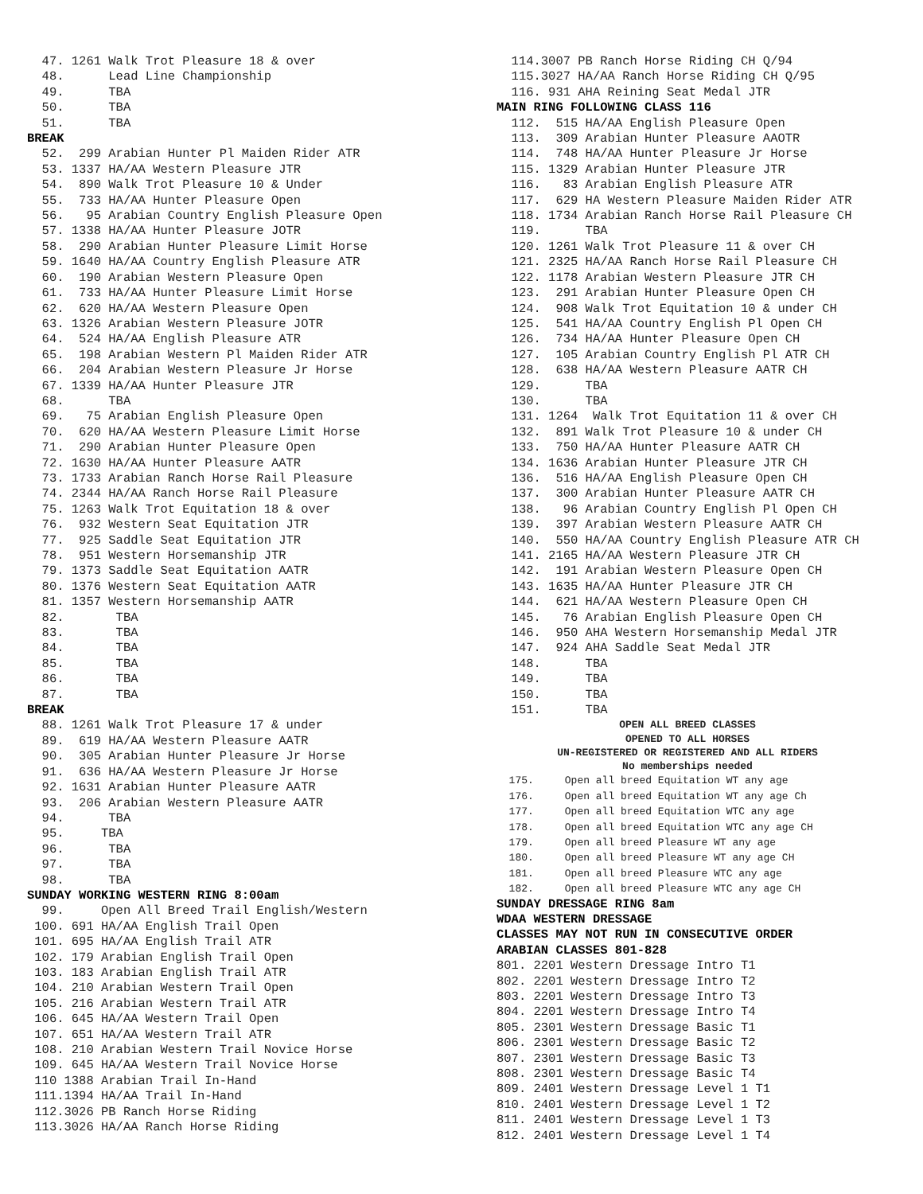47. 1261 Walk Trot Pleasure 18 & over 48. Lead Line Championship 49. TBA 50. TBA 51. TBA BREAK 52. 299 Arabian Hunter Pl Maiden Rider ATR 53. 1337 HA/AA Western Pleasure JTR 54. 890 Walk Trot Pleasure 10 & Under 55. 733 HA/AA Hunter Pleasure Open 56. 95 Arabian Country English Pleasure Open 57. 1338 HA/AA Hunter Pleasure JOTR 58. 290 Arabian Hunter Pleasure Limit Horse 59. 1640 HA/AA Country English Pleasure ATR 60. 190 Arabian Western Pleasure Open 61. 733 HA/AA Hunter Pleasure Limit Horse 62. 620 HA/AA Western Pleasure Open 63. 1326 Arabian Western Pleasure JOTR 64. 524 HA/AA English Pleasure ATR 65. 198 Arabian Western Pl Maiden Rider ATR 66. 204 Arabian Western Pleasure Jr Horse 67. 1339 HA/AA Hunter Pleasure JTR 68. TBA 69. 75 Arabian English Pleasure Open 70. 620 HA/AA Western Pleasure Limit Horse 71. 290 Arabian Hunter Pleasure Open 72. 1630 HA/AA Hunter Pleasure AATR 73. 1733 Arabian Ranch Horse Rail Pleasure 74. 2344 HA/AA Ranch Horse Rail Pleasure 75. 1263 Walk Trot Equitation 18 & over 76. 932 Western Seat Equitation JTR 77. 925 Saddle Seat Equitation JTR 78. 951 Western Horsemanship JTR 79. 1373 Saddle Seat Equitation AATR 80. 1376 Western Seat Equitation AATR 81. 1357 Western Horsemanship AATR 82. TBA 83. TBA 84. TBA 85. TBA 86. TBA 87. TBA BREAK 88. 1261 Walk Trot Pleasure 17 & under 89. 619 HA/AA Western Pleasure AATR 90. 305 Arabian Hunter Pleasure Jr Horse 91. 636 HA/AA Western Pleasure Jr Horse 92. 1631 Arabian Hunter Pleasure AATR 93. 206 Arabian Western Pleasure AATR 94. TBA 95. TBA 96. TBA 97. TBA 98. TBA SUNDAY WORKING WESTERN RING 8:00am 99. Open All Breed Trail English/Western 100. 691 HA/AA English Trail Open 101. 695 HA/AA English Trail ATR 102. 179 Arabian English Trail Open 103. 183 Arabian English Trail ATR 104. 210 Arabian Western Trail Open 105. 216 Arabian Western Trail ATR 106. 645 HA/AA Western Trail Open 107. 651 HA/AA Western Trail ATR 108. 210 Arabian Western Trail Novice Horse 109. 645 HA/AA Western Trail Novice Horse 110 1388 Arabian Trail In-Hand 111.1394 HA/AA Trail In-Hand 112.3026 PB Ranch Horse Riding 113.3026 HA/AA Ranch Horse Riding
114.3007 PB Ranch Horse Riding CH Q/94 115.3027 HA/AA Ranch Horse Riding CH Q/95 116. 931 AHA Reining Seat Medal JTR MAIN RING FOLLOWING CLASS 116 112. 515 HA/AA English Pleasure Open 113. 309 Arabian Hunter Pleasure AAOTR 114. 748 HA/AA Hunter Pleasure Jr Horse 115. 1329 Arabian Hunter Pleasure JTR 116. 83 Arabian English Pleasure ATR 117. 629 HA Western Pleasure Maiden Rider ATR 118. 1734 Arabian Ranch Horse Rail Pleasure CH 119. TBA 120. 1261 Walk Trot Pleasure 11 & over CH 121. 2325 HA/AA Ranch Horse Rail Pleasure CH 122. 1178 Arabian Western Pleasure JTR CH 123. 291 Arabian Hunter Pleasure Open CH 124. 908 Walk Trot Equitation 10 & under CH 125. 541 HA/AA Country English Pl Open CH 126. 734 HA/AA Hunter Pleasure Open CH 127. 105 Arabian Country English Pl ATR CH 128. 638 HA/AA Western Pleasure AATR CH 129. TBA 130. TBA 131. 1264 Walk Trot Equitation 11 & over CH 132. 891 Walk Trot Pleasure 10 & under CH 133. 750 HA/AA Hunter Pleasure AATR CH 134. 1636 Arabian Hunter Pleasure JTR CH 136. 516 HA/AA English Pleasure Open CH 137. 300 Arabian Hunter Pleasure AATR CH 138. 96 Arabian Country English Pl Open CH 139. 397 Arabian Western Pleasure AATR CH 140. 550 HA/AA Country English Pleasure ATR CH 141. 2165 HA/AA Western Pleasure JTR CH 142. 191 Arabian Western Pleasure Open CH 143. 1635 HA/AA Hunter Pleasure JTR CH 144. 621 HA/AA Western Pleasure Open CH 145. 76 Arabian English Pleasure Open CH 146. 950 AHA Western Horsemanship Medal JTR 147. 924 AHA Saddle Seat Medal JTR 148. TBA 149. TBA 150. TBA 151. TBA
OPEN ALL BREED CLASSES OPENED TO ALL HORSES UN-REGISTERED OR REGISTERED AND ALL RIDERS No memberships needed
175. Open all breed Equitation WT any age 176. Open all breed Equitation WT any age Ch 177. Open all breed Equitation WTC any age 178. Open all breed Equitation WTC any age CH 179. Open all breed Pleasure WT any age 180. Open all breed Pleasure WT any age CH 181. Open all breed Pleasure WTC any age 182. Open all breed Pleasure WTC any age CH SUNDAY DRESSAGE RING 8am WDAA WESTERN DRESSAGE CLASSES MAY NOT RUN IN CONSECUTIVE ORDER ARABIAN CLASSES 801-828 801. 2201 Western Dressage Intro T1 802. 2201 Western Dressage Intro T2 803. 2201 Western Dressage Intro T3 804. 2201 Western Dressage Intro T4 805. 2301 Western Dressage Basic T1 806. 2301 Western Dressage Basic T2 807. 2301 Western Dressage Basic T3 808. 2301 Western Dressage Basic T4 809. 2401 Western Dressage Level 1 T1 810. 2401 Western Dressage Level 1 T2 811. 2401 Western Dressage Level 1 T3 812. 2401 Western Dressage Level 1 T4